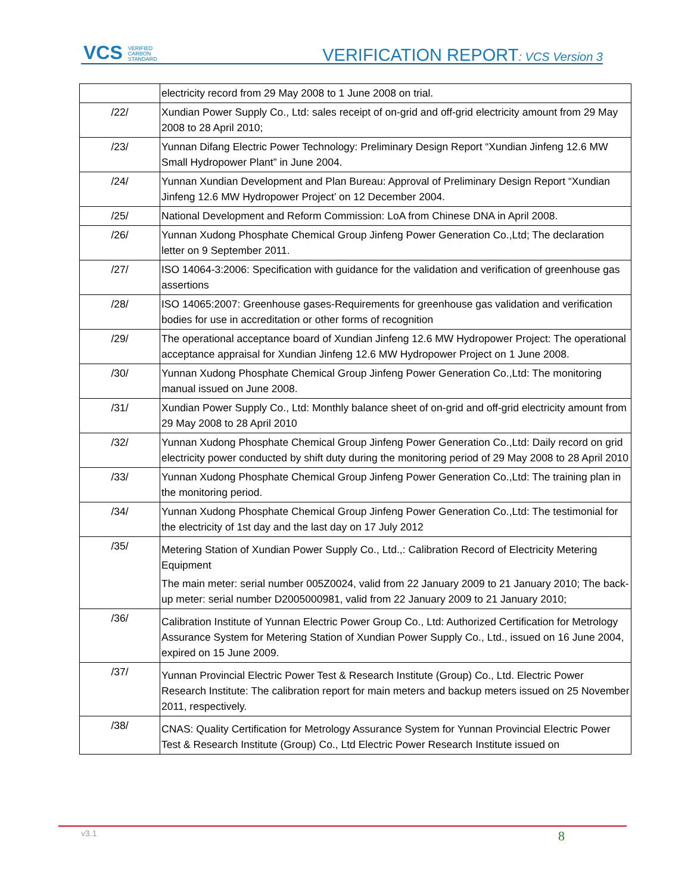VCS VERIFIED
CARBON
STANDARD
VERIFICATION REPORT: VCS Version 3
| | electricity record from 29 May 2008 to 1 June 2008 on trial. |
| /22/ | Xundian Power Supply Co., Ltd: sales receipt of on-grid and off-grid electricity amount from 29 May 2008 to 28 April 2010; |
| /23/ | Yunnan Difang Electric Power Technology: Preliminary Design Report “Xundian Jinfeng 12.6 MW Small Hydropower Plant” in June 2004. |
| /24/ | Yunnan Xundian Development and Plan Bureau: Approval of Preliminary Design Report “Xundian Jinfeng 12.6 MW Hydropower Project’ on 12 December 2004. |
| /25/ | National Development and Reform Commission: LoA from Chinese DNA in April 2008. |
| /26/ | Yunnan Xudong Phosphate Chemical Group Jinfeng Power Generation Co.,Ltd; The declaration letter on 9 September 2011. |
| /27/ | ISO 14064-3:2006: Specification with guidance for the validation and verification of greenhouse gas assertions |
| /28/ | ISO 14065:2007: Greenhouse gases-Requirements for greenhouse gas validation and verification bodies for use in accreditation or other forms of recognition |
| /29/ | The operational acceptance board of Xundian Jinfeng 12.6 MW Hydropower Project: The operational acceptance appraisal for Xundian Jinfeng 12.6 MW Hydropower Project on 1 June 2008. |
| /30/ | Yunnan Xudong Phosphate Chemical Group Jinfeng Power Generation Co.,Ltd: The monitoring manual issued on June 2008. |
| /31/ | Xundian Power Supply Co., Ltd: Monthly balance sheet of on-grid and off-grid electricity amount from 29 May 2008 to 28 April 2010 |
| /32/ | Yunnan Xudong Phosphate Chemical Group Jinfeng Power Generation Co.,Ltd: Daily record on grid electricity power conducted by shift duty during the monitoring period of 29 May 2008 to 28 April 2010 |
| /33/ | Yunnan Xudong Phosphate Chemical Group Jinfeng Power Generation Co.,Ltd: The training plan in the monitoring period. |
| /34/ | Yunnan Xudong Phosphate Chemical Group Jinfeng Power Generation Co.,Ltd: The testimonial for the electricity of 1st day and the last day on 17 July 2012 |
| /35/ | Metering Station of Xundian Power Supply Co., Ltd.,: Calibration Record of Electricity Metering Equipment The main meter: serial number 005Z0024, valid from 22 January 2009 to 21 January 2010; The back-up meter: serial number D2005000981, valid from 22 January 2009 to 21 January 2010; |
| /36/ | Calibration Institute of Yunnan Electric Power Group Co., Ltd: Authorized Certification for Metrology Assurance System for Metering Station of Xundian Power Supply Co., Ltd., issued on 16 June 2004, expired on 15 June 2009. |
| /37/ | Yunnan Provincial Electric Power Test & Research Institute (Group) Co., Ltd. Electric Power Research Institute: The calibration report for main meters and backup meters issued on 25 November 2011, respectively. |
| /38/ | CNAS: Quality Certification for Metrology Assurance System for Yunnan Provincial Electric Power Test & Research Institute (Group) Co., Ltd Electric Power Research Institute issued on |
v3.1 8